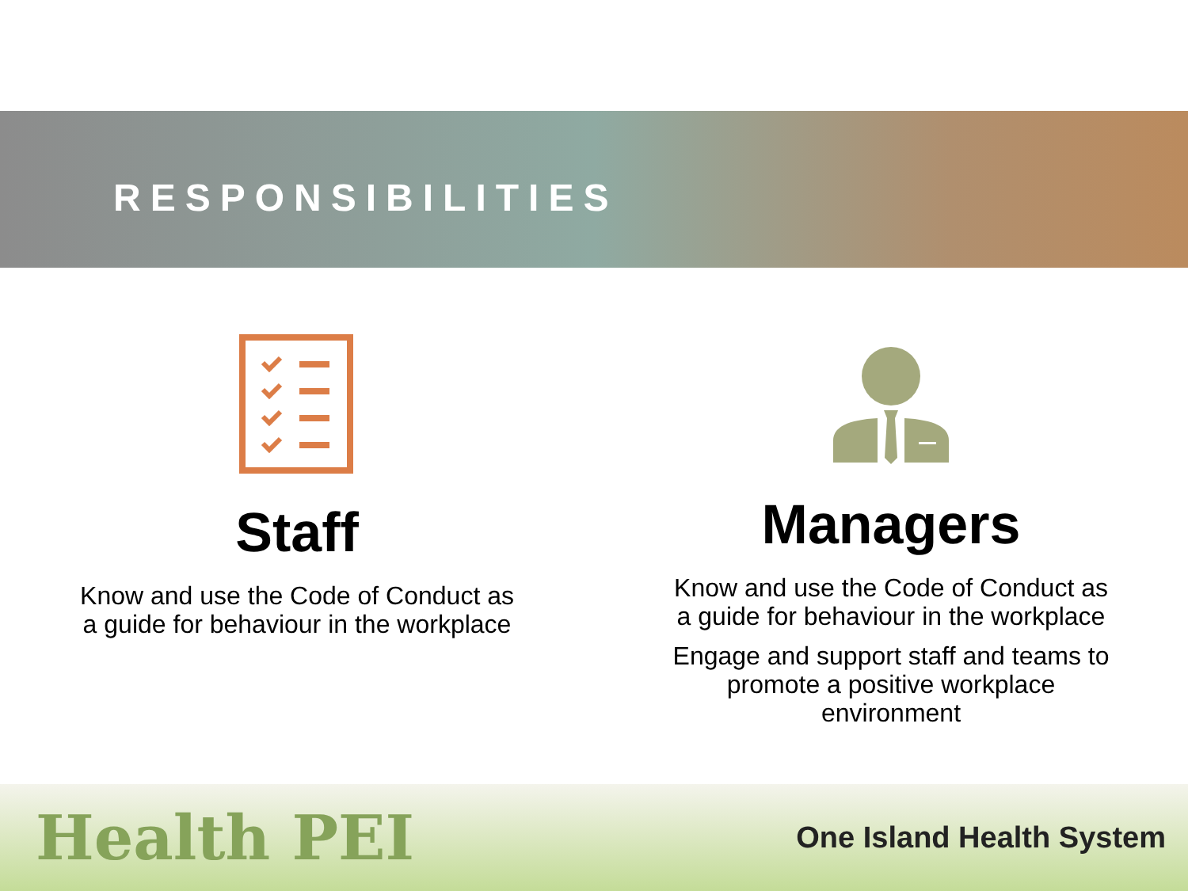RESPONSIBILITIES
Staff
Know and use the Code of Conduct as
a guide for behaviour in the workplace
Managers
Know and use the Code of Conduct as
a guide for behaviour in the workplace
Engage and support staff and teams to
promote a positive workplace
environment
Health PEI One Island Health System